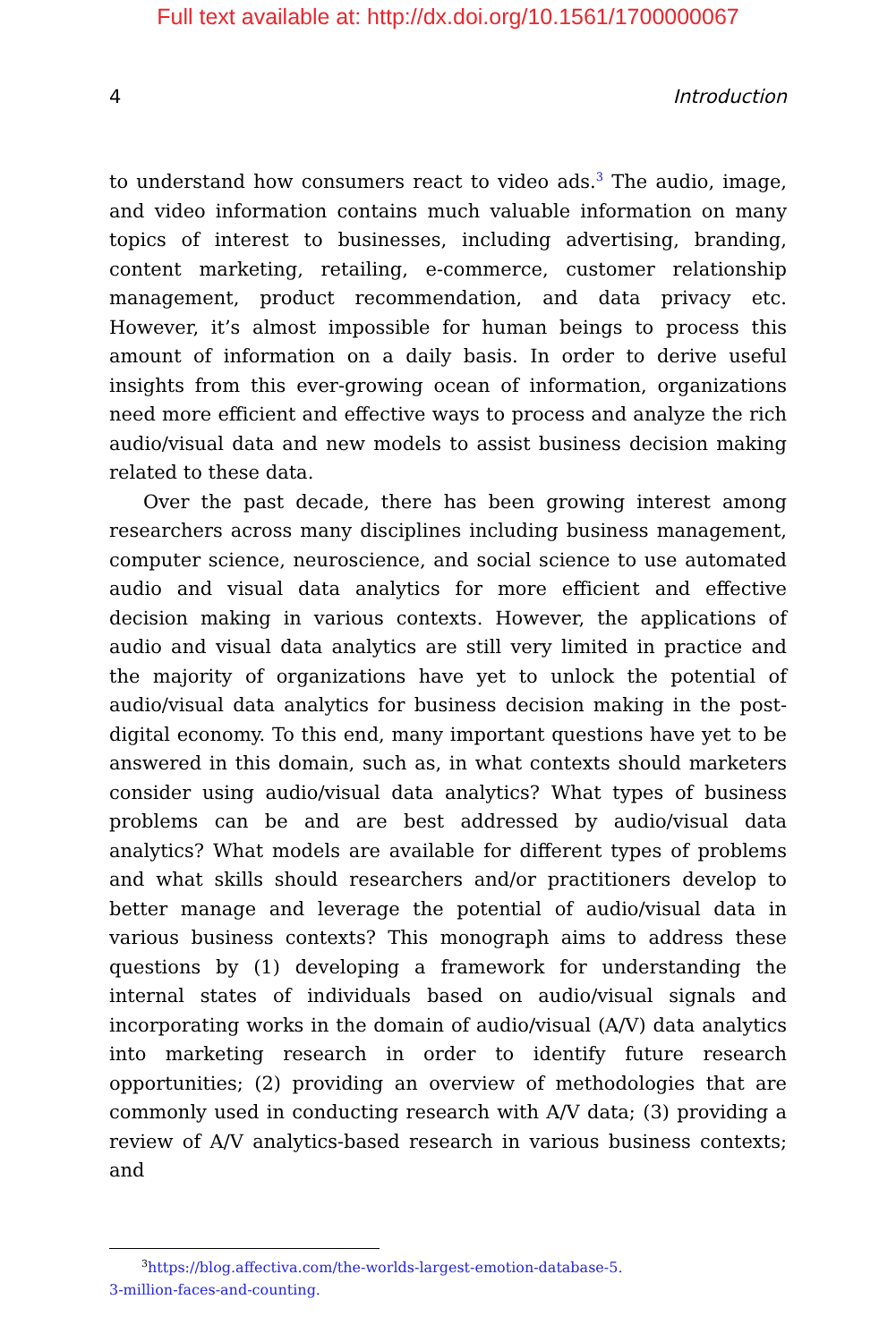Full text available at: http://dx.doi.org/10.1561/1700000067
4 Introduction
to understand how consumers react to video ads.<sup>3</sup> The audio, image, and video information contains much valuable information on many topics of interest to businesses, including advertising, branding, content marketing, retailing, e-commerce, customer relationship management, product recommendation, and data privacy etc. However, it’s almost impossible for human beings to process this amount of information on a daily basis. In order to derive useful insights from this ever-growing ocean of information, organizations need more efficient and effective ways to process and analyze the rich audio/visual data and new models to assist business decision making related to these data.
Over the past decade, there has been growing interest among researchers across many disciplines including business management, computer science, neuroscience, and social science to use automated audio and visual data analytics for more efficient and effective decision making in various contexts. However, the applications of audio and visual data analytics are still very limited in practice and the majority of organizations have yet to unlock the potential of audio/visual data analytics for business decision making in the post-digital economy. To this end, many important questions have yet to be answered in this domain, such as, in what contexts should marketers consider using audio/visual data analytics? What types of business problems can be and are best addressed by audio/visual data analytics? What models are available for different types of problems and what skills should researchers and/or practitioners develop to better manage and leverage the potential of audio/visual data in various business contexts? This monograph aims to address these questions by (1) developing a framework for understanding the internal states of individuals based on audio/visual signals and incorporating works in the domain of audio/visual (A/V) data analytics into marketing research in order to identify future research opportunities; (2) providing an overview of methodologies that are commonly used in conducting research with A/V data; (3) providing a review of A/V analytics-based research in various business contexts; and
<sup>3</sup> https://blog.affectiva.com/the-worlds-largest-emotion-database-5.
3-million-faces-and-counting.